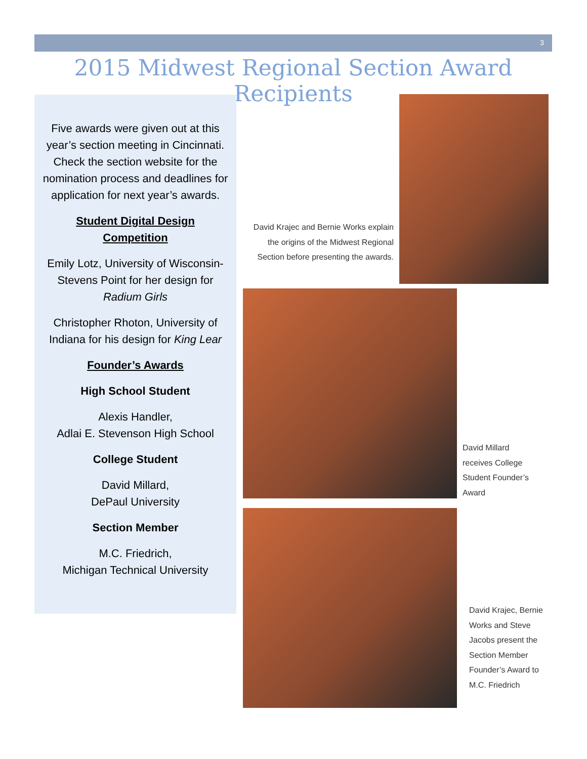3
2015 Midwest Regional Section Award Recipients
Five awards were given out at this year’s section meeting in Cincinnati. Check the section website for the nomination process and deadlines for application for next year’s awards.
Student Digital Design Competition
Emily Lotz, University of Wisconsin-Stevens Point for her design for Radium Girls
Christopher Rhoton, University of Indiana for his design for King Lear
Founder’s Awards
High School Student
Alexis Handler,
Adlai E. Stevenson High School
College Student
David Millard,
DePaul University
Section Member
M.C. Friedrich,
Michigan Technical University
David Krajec and Bernie Works explain the origins of the Midwest Regional Section before presenting the awards.
David Millard receives College Student Founder’s Award
David Krajec, Bernie Works and Steve Jacobs present the Section Member Founder’s Award to M.C. Friedrich